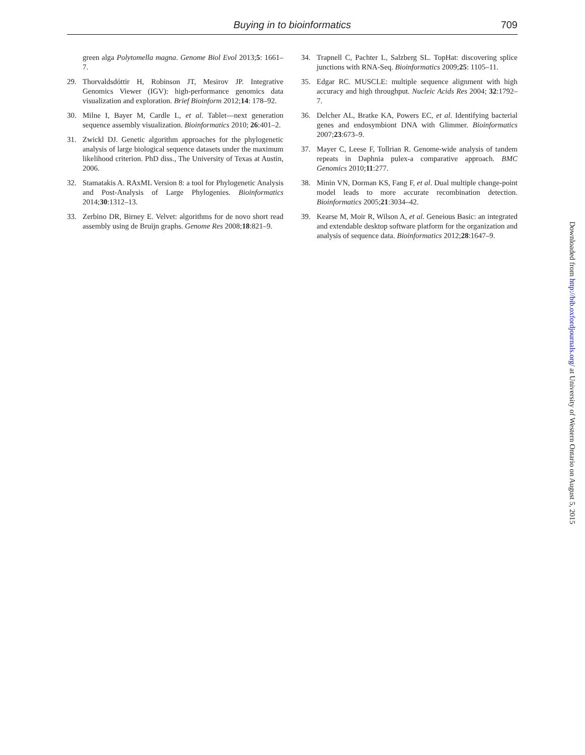Buying in to bioinformatics
709
green alga Polytomella magna. Genome Biol Evol 2013;5: 1661–7.
29. Thorvaldsdóttir H, Robinson JT, Mesirov JP. Integrative Genomics Viewer (IGV): high-performance genomics data visualization and exploration. Brief Bioinform 2012;14: 178–92.
30. Milne I, Bayer M, Cardle L, et al. Tablet—next generation sequence assembly visualization. Bioinformatics 2010; 26:401–2.
31. Zwickl DJ. Genetic algorithm approaches for the phylogenetic analysis of large biological sequence datasets under the maximum likelihood criterion. PhD diss., The University of Texas at Austin, 2006.
32. Stamatakis A. RAxML Version 8: a tool for Phylogenetic Analysis and Post-Analysis of Large Phylogenies. Bioinformatics 2014;30:1312–13.
33. Zerbino DR, Birney E. Velvet: algorithms for de novo short read assembly using de Bruijn graphs. Genome Res 2008;18:821–9.
34. Trapnell C, Pachter L, Salzberg SL. TopHat: discovering splice junctions with RNA-Seq. Bioinformatics 2009;25: 1105–11.
35. Edgar RC. MUSCLE: multiple sequence alignment with high accuracy and high throughput. Nucleic Acids Res 2004; 32:1792–7.
36. Delcher AL, Bratke KA, Powers EC, et al. Identifying bacterial genes and endosymbiont DNA with Glimmer. Bioinformatics 2007;23:673–9.
37. Mayer C, Leese F, Tollrian R. Genome-wide analysis of tandem repeats in Daphnia pulex-a comparative approach. BMC Genomics 2010;11:277.
38. Minin VN, Dorman KS, Fang F, et al. Dual multiple change-point model leads to more accurate recombination detection. Bioinformatics 2005;21:3034–42.
39. Kearse M, Moir R, Wilson A, et al. Geneious Basic: an integrated and extendable desktop software platform for the organization and analysis of sequence data. Bioinformatics 2012;28:1647–9.
Downloaded from http://bib.oxfordjournals.org/ at University of Western Ontario on August 5, 2015